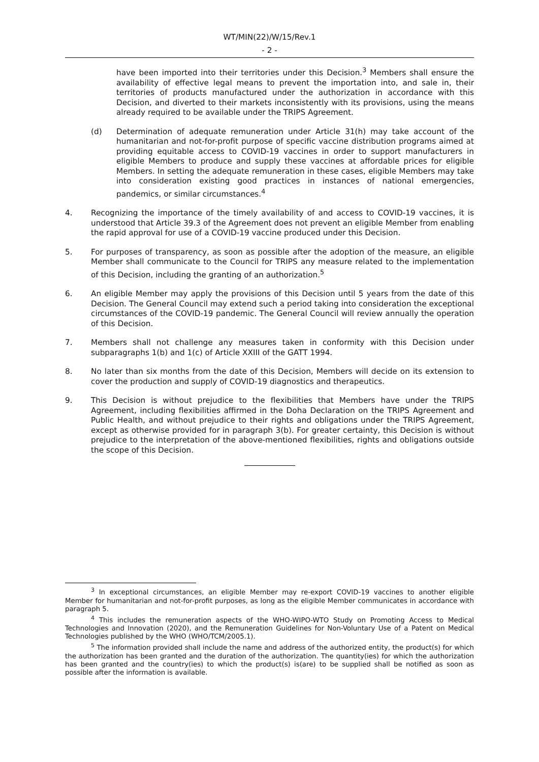WT/MIN(22)/W/15/Rev.1
- 2 -
have been imported into their territories under this Decision.<sup>3</sup> Members shall ensure the availability of effective legal means to prevent the importation into, and sale in, their territories of products manufactured under the authorization in accordance with this Decision, and diverted to their markets inconsistently with its provisions, using the means already required to be available under the TRIPS Agreement.
(d) Determination of adequate remuneration under Article 31(h) may take account of the humanitarian and not-for-profit purpose of specific vaccine distribution programs aimed at providing equitable access to COVID-19 vaccines in order to support manufacturers in eligible Members to produce and supply these vaccines at affordable prices for eligible Members. In setting the adequate remuneration in these cases, eligible Members may take into consideration existing good practices in instances of national emergencies, pandemics, or similar circumstances.<sup>4</sup>
4. Recognizing the importance of the timely availability of and access to COVID-19 vaccines, it is understood that Article 39.3 of the Agreement does not prevent an eligible Member from enabling the rapid approval for use of a COVID-19 vaccine produced under this Decision.
5. For purposes of transparency, as soon as possible after the adoption of the measure, an eligible Member shall communicate to the Council for TRIPS any measure related to the implementation of this Decision, including the granting of an authorization.<sup>5</sup>
6. An eligible Member may apply the provisions of this Decision until 5 years from the date of this Decision. The General Council may extend such a period taking into consideration the exceptional circumstances of the COVID-19 pandemic. The General Council will review annually the operation of this Decision.
7. Members shall not challenge any measures taken in conformity with this Decision under subparagraphs 1(b) and 1(c) of Article XXIII of the GATT 1994.
8. No later than six months from the date of this Decision, Members will decide on its extension to cover the production and supply of COVID-19 diagnostics and therapeutics.
9. This Decision is without prejudice to the flexibilities that Members have under the TRIPS Agreement, including flexibilities affirmed in the Doha Declaration on the TRIPS Agreement and Public Health, and without prejudice to their rights and obligations under the TRIPS Agreement, except as otherwise provided for in paragraph 3(b). For greater certainty, this Decision is without prejudice to the interpretation of the above-mentioned flexibilities, rights and obligations outside the scope of this Decision.
<sup>3</sup> In exceptional circumstances, an eligible Member may re-export COVID-19 vaccines to another eligible Member for humanitarian and not-for-profit purposes, as long as the eligible Member communicates in accordance with paragraph 5.
<sup>4</sup> This includes the remuneration aspects of the WHO-WIPO-WTO Study on Promoting Access to Medical Technologies and Innovation (2020), and the Remuneration Guidelines for Non-Voluntary Use of a Patent on Medical Technologies published by the WHO (WHO/TCM/2005.1).
<sup>5</sup> The information provided shall include the name and address of the authorized entity, the product(s) for which the authorization has been granted and the duration of the authorization. The quantity(ies) for which the authorization has been granted and the country(ies) to which the product(s) is(are) to be supplied shall be notified as soon as possible after the information is available.